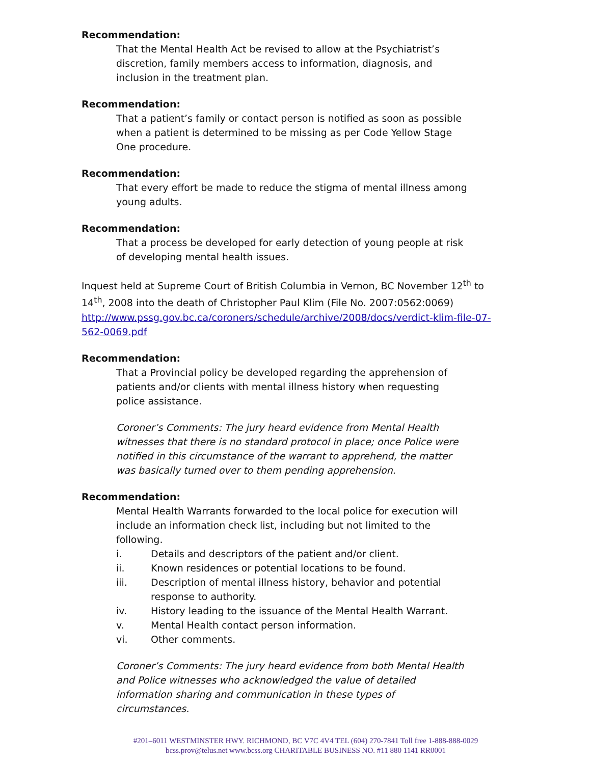Recommendation:
That the Mental Health Act be revised to allow at the Psychiatrist’s discretion, family members access to information, diagnosis, and inclusion in the treatment plan.
Recommendation:
That a patient’s family or contact person is notified as soon as possible when a patient is determined to be missing as per Code Yellow Stage One procedure.
Recommendation:
That every effort be made to reduce the stigma of mental illness among young adults.
Recommendation:
That a process be developed for early detection of young people at risk of developing mental health issues.
Inquest held at Supreme Court of British Columbia in Vernon, BC November 12<sup>th</sup> to 14<sup>th</sup>, 2008 into the death of Christopher Paul Klim (File No. 2007:0562:0069) http://www.pssg.gov.bc.ca/coroners/schedule/archive/2008/docs/verdict-klim-file-07-562-0069.pdf
Recommendation:
That a Provincial policy be developed regarding the apprehension of patients and/or clients with mental illness history when requesting police assistance.
Coroner’s Comments: The jury heard evidence from Mental Health witnesses that there is no standard protocol in place; once Police were notified in this circumstance of the warrant to apprehend, the matter was basically turned over to them pending apprehension.
Recommendation:
Mental Health Warrants forwarded to the local police for execution will include an information check list, including but not limited to the following.
i. Details and descriptors of the patient and/or client.
ii. Known residences or potential locations to be found.
iii. Description of mental illness history, behavior and potential response to authority.
iv. History leading to the issuance of the Mental Health Warrant.
v. Mental Health contact person information.
vi. Other comments.
Coroner’s Comments: The jury heard evidence from both Mental Health and Police witnesses who acknowledged the value of detailed information sharing and communication in these types of circumstances.
#201–6011 WESTMINSTER HWY. RICHMOND, BC V7C 4V4 TEL (604) 270-7841 Toll free 1-888-888-0029
bcss.prov@telus.net www.bcss.org CHARITABLE BUSINESS NO. #11 880 1141 RR0001